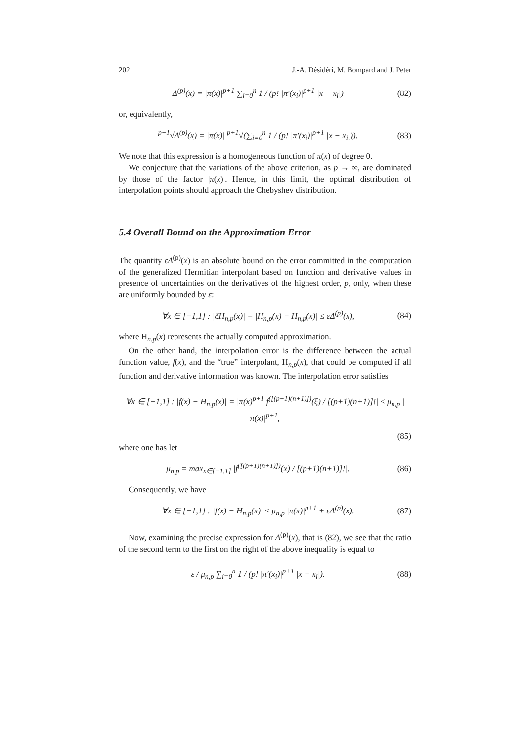202 J.-A. Désidéri, M. Bompard and J. Peter
Δ<sup>(p)</sup>(x) = |π(x)|<sup>p+1</sup> ∑<sub>i=0</sub><sup>n</sup> 1 / (p! |π′(x<sub>i</sub>)|<sup>p+1</sup> |x − x<sub>i</sub>|) (82)
or, equivalently,
<sup>p+1</sup>√Δ<sup>(p)</sup>(x) = |π(x)| <sup>p+1</sup>√(∑<sub>i=0</sub><sup>n</sup> 1 / (p! |π′(x<sub>i</sub>)|<sup>p+1</sup> |x − x<sub>i</sub>|)). (83)
We note that this expression is a homogeneous function of π(x) of degree 0.
We conjecture that the variations of the above criterion, as p → ∞, are dominated by those of the factor |π(x)|. Hence, in this limit, the optimal distribution of interpolation points should approach the Chebyshev distribution.
5.4 Overall Bound on the Approximation Error
The quantity εΔ<sup>(p)</sup>(x) is an absolute bound on the error committed in the computation of the generalized Hermitian interpolant based on function and derivative values in presence of uncertainties on the derivatives of the highest order, p, only, when these are uniformly bounded by ε:
∀x ∈ [−1,1] : |δH<sub>n,p</sub>(x)| = |H<sub>n,p</sub>(x) − H<sub>n,p</sub>(x)| ≤ εΔ<sup>(p)</sup>(x), (84)
where H<sub>n,p</sub>(x) represents the actually computed approximation.
On the other hand, the interpolation error is the difference between the actual function value, f(x), and the “true” interpolant, H<sub>n,p</sub>(x), that could be computed if all function and derivative information was known. The interpolation error satisfies
∀x ∈ [−1,1] : |f(x) − H<sub>n,p</sub>(x)| = |π(x)<sup>p+1</sup> f<sup>([(p+1)(n+1)])</sup>(ξ) / [(p+1)(n+1)]!| ≤ μ<sub>n,p</sub> |π(x)|<sup>p+1</sup>,
(85)
where one has let
μ<sub>n,p</sub> = max<sub>x∈[−1,1]</sub> |f<sup>([(p+1)(n+1)])</sup>(x) / [(p+1)(n+1)]!|. (86)
Consequently, we have
∀x ∈ [−1,1] : |f(x) − H<sub>n,p</sub>(x)| ≤ μ<sub>n,p</sub> |π(x)|<sup>p+1</sup> + εΔ<sup>(p)</sup>(x). (87)
Now, examining the precise expression for Δ<sup>(p)</sup>(x), that is (82), we see that the ratio of the second term to the first on the right of the above inequality is equal to
ε / μ<sub>n,p</sub> ∑<sub>i=0</sub><sup>n</sup> 1 / (p! |π′(x<sub>i</sub>)|<sup>p+1</sup> |x − x<sub>i</sub>|). (88)